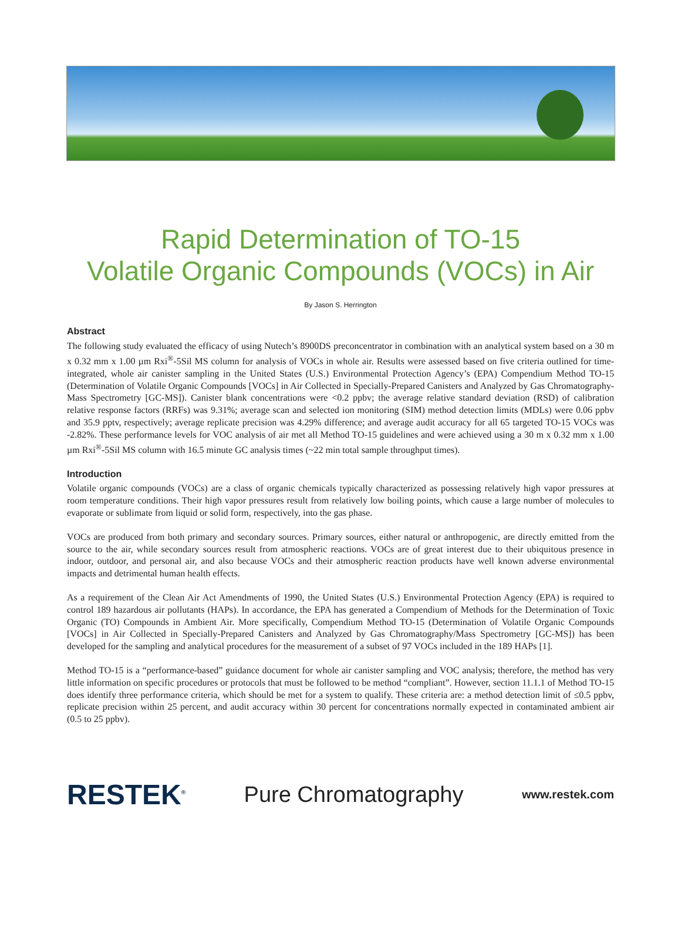Rapid Determination of TO-15
Volatile Organic Compounds (VOCs) in Air
By Jason S. Herrington
Abstract
The following study evaluated the efficacy of using Nutech’s 8900DS preconcentrator in combination with an analytical system based on a 30 m x 0.32 mm x 1.00 µm Rxi<sup>®</sup>-5Sil MS column for analysis of VOCs in whole air. Results were assessed based on five criteria outlined for time-integrated, whole air canister sampling in the United States (U.S.) Environmental Protection Agency’s (EPA) Compendium Method TO-15 (Determination of Volatile Organic Compounds [VOCs] in Air Collected in Specially-Prepared Canisters and Analyzed by Gas Chromatography-Mass Spectrometry [GC-MS]). Canister blank concentrations were <0.2 ppbv; the average relative standard deviation (RSD) of calibration relative response factors (RRFs) was 9.31%; average scan and selected ion monitoring (SIM) method detection limits (MDLs) were 0.06 ppbv and 35.9 pptv, respectively; average replicate precision was 4.29% difference; and average audit accuracy for all 65 targeted TO-15 VOCs was -2.82%. These performance levels for VOC analysis of air met all Method TO-15 guidelines and were achieved using a 30 m x 0.32 mm x 1.00 µm Rxi<sup>®</sup>-5Sil MS column with 16.5 minute GC analysis times (~22 min total sample throughput times).
Introduction
Volatile organic compounds (VOCs) are a class of organic chemicals typically characterized as possessing relatively high vapor pressures at room temperature conditions. Their high vapor pressures result from relatively low boiling points, which cause a large number of molecules to evaporate or sublimate from liquid or solid form, respectively, into the gas phase.
VOCs are produced from both primary and secondary sources. Primary sources, either natural or anthropogenic, are directly emitted from the source to the air, while secondary sources result from atmospheric reactions. VOCs are of great interest due to their ubiquitous presence in indoor, outdoor, and personal air, and also because VOCs and their atmospheric reaction products have well known adverse environmental impacts and detrimental human health effects.
As a requirement of the Clean Air Act Amendments of 1990, the United States (U.S.) Environmental Protection Agency (EPA) is required to control 189 hazardous air pollutants (HAPs). In accordance, the EPA has generated a Compendium of Methods for the Determination of Toxic Organic (TO) Compounds in Ambient Air. More specifically, Compendium Method TO-15 (Determination of Volatile Organic Compounds [VOCs] in Air Collected in Specially-Prepared Canisters and Analyzed by Gas Chromatography/Mass Spectrometry [GC-MS]) has been developed for the sampling and analytical procedures for the measurement of a subset of 97 VOCs included in the 189 HAPs [1].
Method TO-15 is a “performance-based” guidance document for whole air canister sampling and VOC analysis; therefore, the method has very little information on specific procedures or protocols that must be followed to be method “compliant”. However, section 11.1.1 of Method TO-15 does identify three performance criteria, which should be met for a system to qualify. These criteria are: a method detection limit of ≤0.5 ppbv, replicate precision within 25 percent, and audit accuracy within 30 percent for concentrations normally expected in contaminated ambient air (0.5 to 25 ppbv).
RESTEK<sup>®</sup> Pure Chromatography www.restek.com